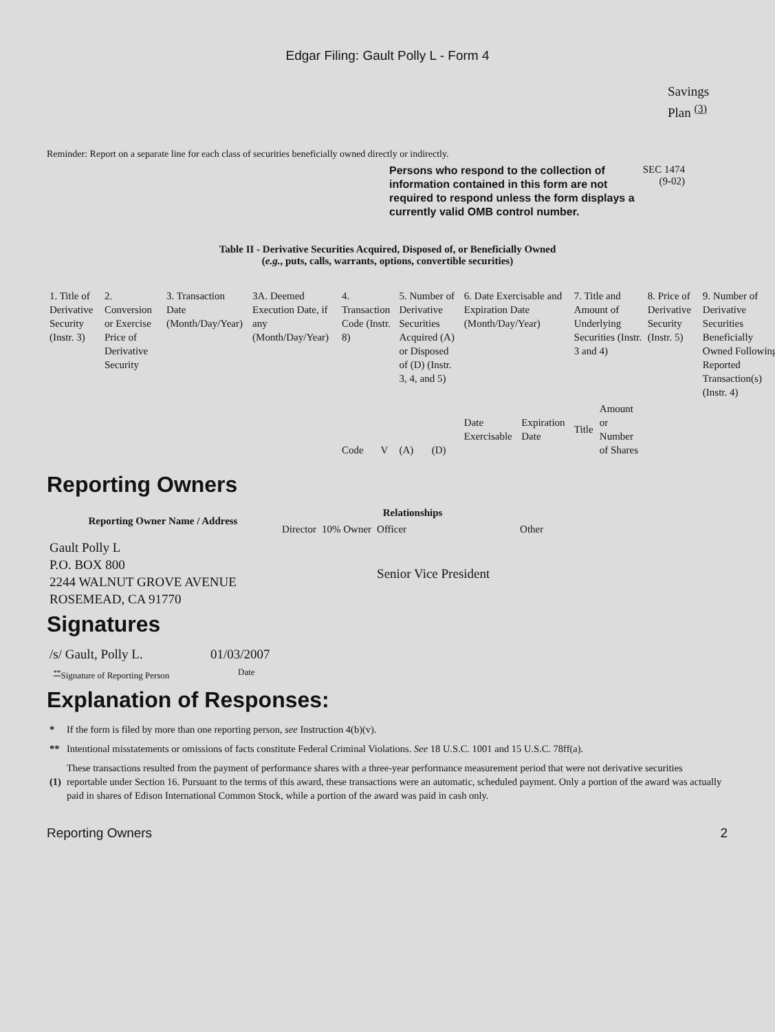Edgar Filing: Gault Polly L - Form 4
Savings
Plan <sup>(3)</sup>
Reminder: Report on a separate line for each class of securities beneficially owned directly or indirectly.
Persons who respond to the collection of information contained in this form are not required to respond unless the form displays a currently valid OMB control number.
SEC 1474
(9-02)
Table II - Derivative Securities Acquired, Disposed of, or Beneficially Owned
(e.g., puts, calls, warrants, options, convertible securities)
| 1. Title of Derivative Security (Instr. 3) | 2. Conversion or Exercise Price of Derivative Security | 3. Transaction Date (Month/Day/Year) | 3A. Deemed Execution Date, if any (Month/Day/Year) | 4. Transaction Code (Instr. 8) | | 5. Number of Derivative Securities Acquired (A) or Disposed of (D) (Instr. 3, 4, and 5) | | 6. Date Exercisable and Expiration Date (Month/Day/Year) | | 7. Title and Amount of Underlying Securities (Instr. 3 and 4) | | 8. Price of Derivative Security (Instr. 5) | 9. Number of Derivative Securities Beneficially Owned Following Reported Transaction(s) (Instr. 4) |
| --- | --- | --- | --- | --- | --- | --- | --- | --- | --- | --- | --- | --- | --- |
| | | | | Code | V | (A) | (D) | Date Exercisable | Expiration Date | Title | Amount or Number of Shares | | |
Reporting Owners
| Reporting Owner Name / Address | Relationships | | | |
| --- | --- | --- | --- | --- |
| | Director | 10% Owner | Officer | Other |
| Gault Polly L P.O. BOX 800 2244 WALNUT GROVE AVENUE ROSEMEAD, CA 91770 | | | Senior Vice President | |
Signatures
| /s/ Gault, Polly L. | 01/03/2007 |
| <sup>**</sup> Signature of Reporting Person | Date |
Explanation of Responses:
| * | If the form is filed by more than one reporting person, see Instruction 4(b)(v). |
| ** | Intentional misstatements or omissions of facts constitute Federal Criminal Violations. See 18 U.S.C. 1001 and 15 U.S.C. 78ff(a). |
| (1) | These transactions resulted from the payment of performance shares with a three-year performance measurement period that were not derivative securities reportable under Section 16. Pursuant to the terms of this award, these transactions were an automatic, scheduled payment. Only a portion of the award was actually paid in shares of Edison International Common Stock, while a portion of the award was paid in cash only. |
Reporting Owners 2